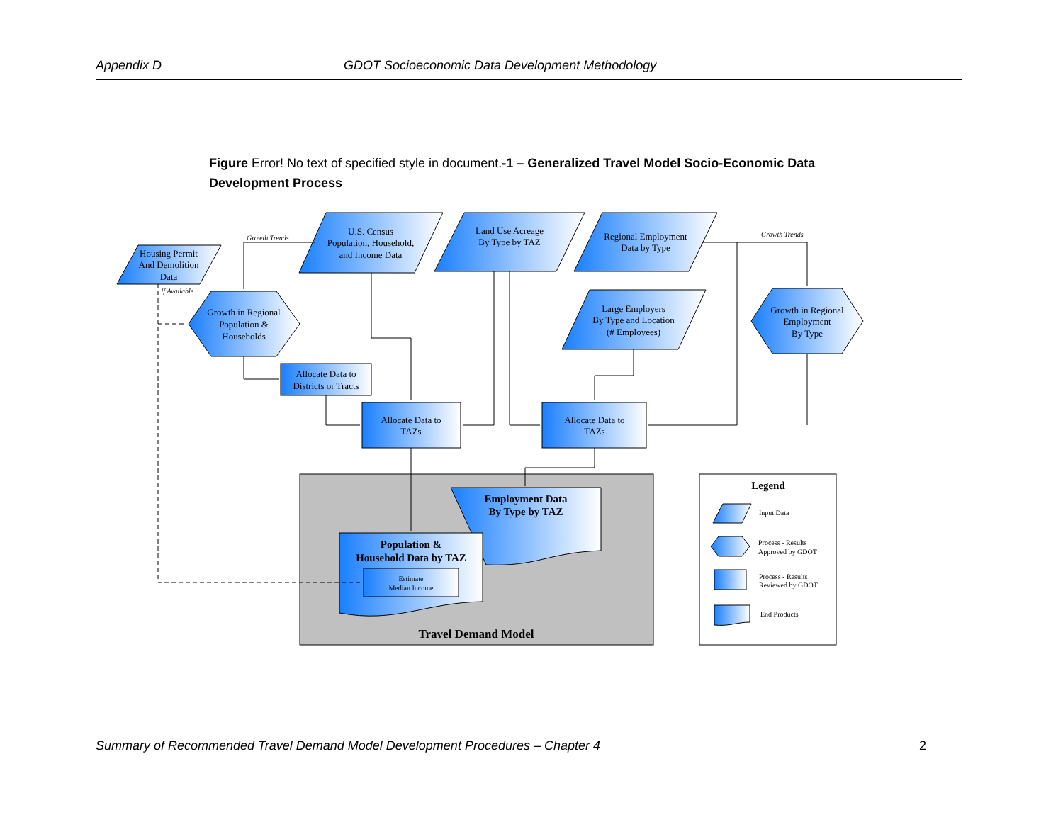Appendix D GDOT Socioeconomic Data Development Methodology
Figure Error! No text of specified style in document.-1 – Generalized Travel Model Socio-Economic Data Development Process
Housing Permit
And Demolition
Data
U.S. Census
Population, Household,
and Income Data
Land Use Acreage
By Type by TAZ
Regional Employment
Data by Type
Large Employers
By Type and Location
(# Employees)
Growth in Regional
Population &
Households
Growth in Regional
Employment
By Type
Allocate Data to
Districts or Tracts
Allocate Data to
TAZs
Allocate Data to
TAZs
Employment Data
By Type by TAZ
Population &
Household Data by TAZ
Estimate
Median Income
Travel Demand Model
Legend
Growth Trends
Growth Trends
If Available
Input Data
Process - Results
Approved by GDOT
Process - Results
Reviewed by GDOT
End Products
Summary of Recommended Travel Demand Model Development Procedures – Chapter 4 2